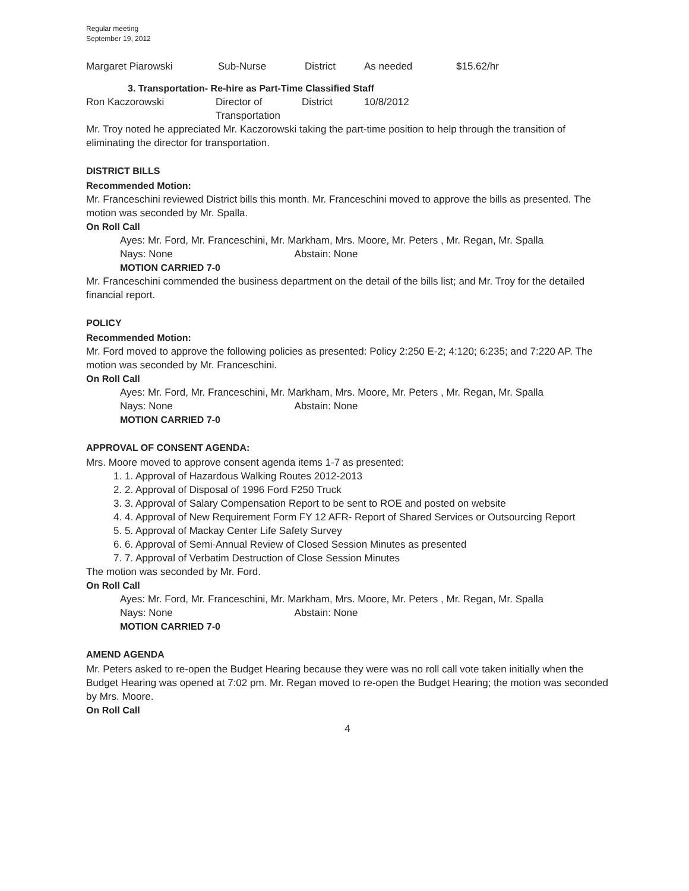Regular meeting
September 19, 2012
| Margaret Piarowski | Sub-Nurse | District | As needed | $15.62/hr |
3. Transportation- Re-hire as Part-Time Classified Staff
| Ron Kaczorowski | Director of Transportation | District | 10/8/2012 |
Mr. Troy noted he appreciated Mr. Kaczorowski taking the part-time position to help through the transition of eliminating the director for transportation.
DISTRICT BILLS
Recommended Motion:
Mr. Franceschini reviewed District bills this month. Mr. Franceschini moved to approve the bills as presented. The motion was seconded by Mr. Spalla.
On Roll Call
Ayes: Mr. Ford, Mr. Franceschini, Mr. Markham, Mrs. Moore, Mr. Peters , Mr. Regan, Mr. Spalla
Nays: None Abstain: None
MOTION CARRIED 7-0
Mr. Franceschini commended the business department on the detail of the bills list; and Mr. Troy for the detailed financial report.
POLICY
Recommended Motion:
Mr. Ford moved to approve the following policies as presented: Policy 2:250 E-2; 4:120; 6:235; and 7:220 AP. The motion was seconded by Mr. Franceschini.
On Roll Call
Ayes: Mr. Ford, Mr. Franceschini, Mr. Markham, Mrs. Moore, Mr. Peters , Mr. Regan, Mr. Spalla
Nays: None Abstain: None
MOTION CARRIED 7-0
APPROVAL OF CONSENT AGENDA:
Mrs. Moore moved to approve consent agenda items 1-7 as presented:
1. Approval of Hazardous Walking Routes 2012-2013
2. Approval of Disposal of 1996 Ford F250 Truck
3. Approval of Salary Compensation Report to be sent to ROE and posted on website
4. Approval of New Requirement Form FY 12 AFR- Report of Shared Services or Outsourcing Report
5. Approval of Mackay Center Life Safety Survey
6. Approval of Semi-Annual Review of Closed Session Minutes as presented
7. Approval of Verbatim Destruction of Close Session Minutes
The motion was seconded by Mr. Ford.
On Roll Call
Ayes: Mr. Ford, Mr. Franceschini, Mr. Markham, Mrs. Moore, Mr. Peters , Mr. Regan, Mr. Spalla
Nays: None Abstain: None
MOTION CARRIED 7-0
AMEND AGENDA
Mr. Peters asked to re-open the Budget Hearing because they were was no roll call vote taken initially when the Budget Hearing was opened at 7:02 pm. Mr. Regan moved to re-open the Budget Hearing; the motion was seconded by Mrs. Moore.
On Roll Call
4